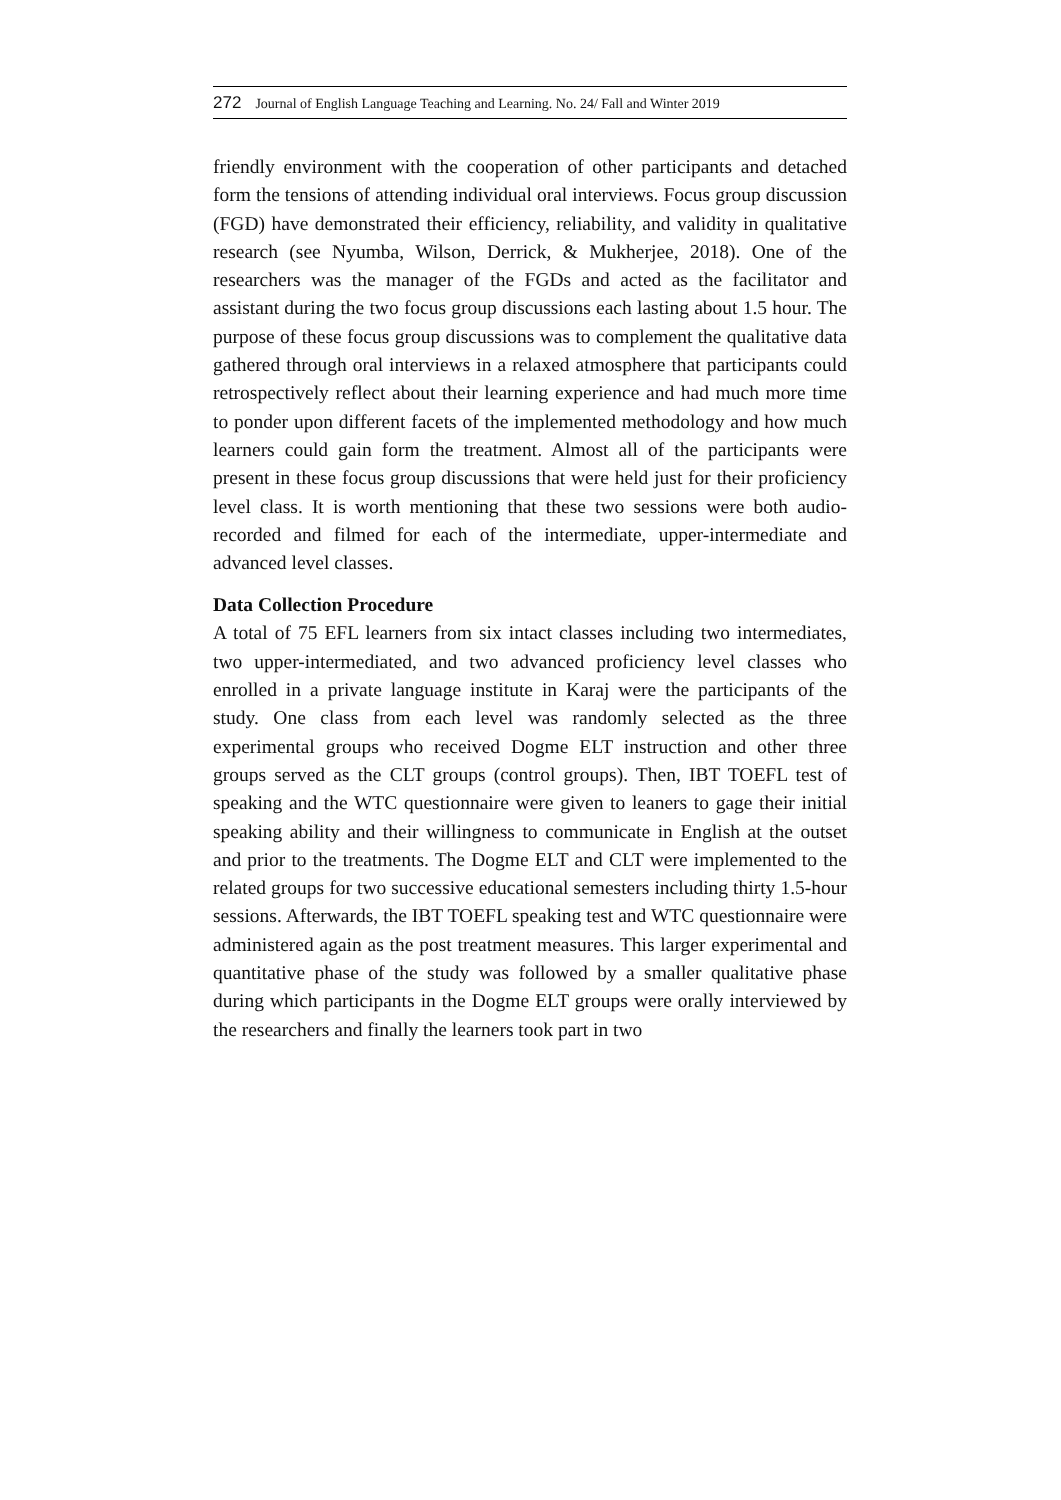272 Journal of English Language Teaching and Learning. No. 24/ Fall and Winter 2019
friendly environment with the cooperation of other participants and detached form the tensions of attending individual oral interviews. Focus group discussion (FGD) have demonstrated their efficiency, reliability, and validity in qualitative research (see Nyumba, Wilson, Derrick, & Mukherjee, 2018). One of the researchers was the manager of the FGDs and acted as the facilitator and assistant during the two focus group discussions each lasting about 1.5 hour. The purpose of these focus group discussions was to complement the qualitative data gathered through oral interviews in a relaxed atmosphere that participants could retrospectively reflect about their learning experience and had much more time to ponder upon different facets of the implemented methodology and how much learners could gain form the treatment. Almost all of the participants were present in these focus group discussions that were held just for their proficiency level class. It is worth mentioning that these two sessions were both audio-recorded and filmed for each of the intermediate, upper-intermediate and advanced level classes.
Data Collection Procedure
A total of 75 EFL learners from six intact classes including two intermediates, two upper-intermediated, and two advanced proficiency level classes who enrolled in a private language institute in Karaj were the participants of the study. One class from each level was randomly selected as the three experimental groups who received Dogme ELT instruction and other three groups served as the CLT groups (control groups). Then, IBT TOEFL test of speaking and the WTC questionnaire were given to leaners to gage their initial speaking ability and their willingness to communicate in English at the outset and prior to the treatments. The Dogme ELT and CLT were implemented to the related groups for two successive educational semesters including thirty 1.5-hour sessions. Afterwards, the IBT TOEFL speaking test and WTC questionnaire were administered again as the post treatment measures. This larger experimental and quantitative phase of the study was followed by a smaller qualitative phase during which participants in the Dogme ELT groups were orally interviewed by the researchers and finally the learners took part in two